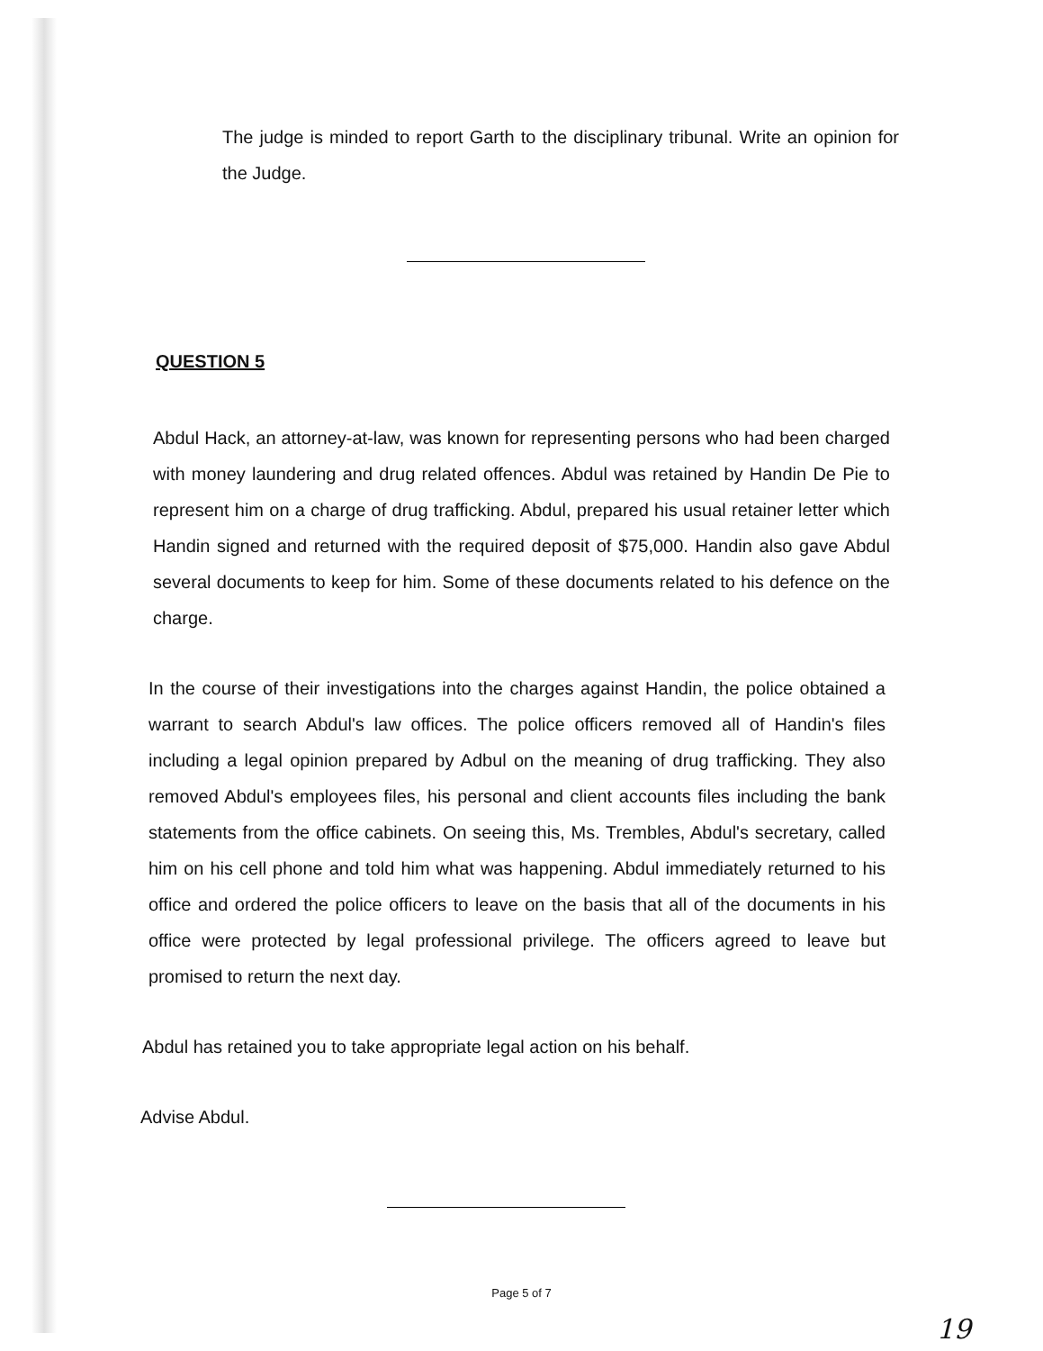The judge is minded to report Garth to the disciplinary tribunal. Write an opinion for the Judge.
QUESTION 5
Abdul Hack, an attorney-at-law, was known for representing persons who had been charged with money laundering and drug related offences. Abdul was retained by Handin De Pie to represent him on a charge of drug trafficking. Abdul, prepared his usual retainer letter which Handin signed and returned with the required deposit of $75,000. Handin also gave Abdul several documents to keep for him. Some of these documents related to his defence on the charge.
In the course of their investigations into the charges against Handin, the police obtained a warrant to search Abdul's law offices. The police officers removed all of Handin's files including a legal opinion prepared by Adbul on the meaning of drug trafficking. They also removed Abdul's employees files, his personal and client accounts files including the bank statements from the office cabinets. On seeing this, Ms. Trembles, Abdul's secretary, called him on his cell phone and told him what was happening. Abdul immediately returned to his office and ordered the police officers to leave on the basis that all of the documents in his office were protected by legal professional privilege. The officers agreed to leave but promised to return the next day.
Abdul has retained you to take appropriate legal action on his behalf.
Advise Abdul.
Page 5 of 7
19